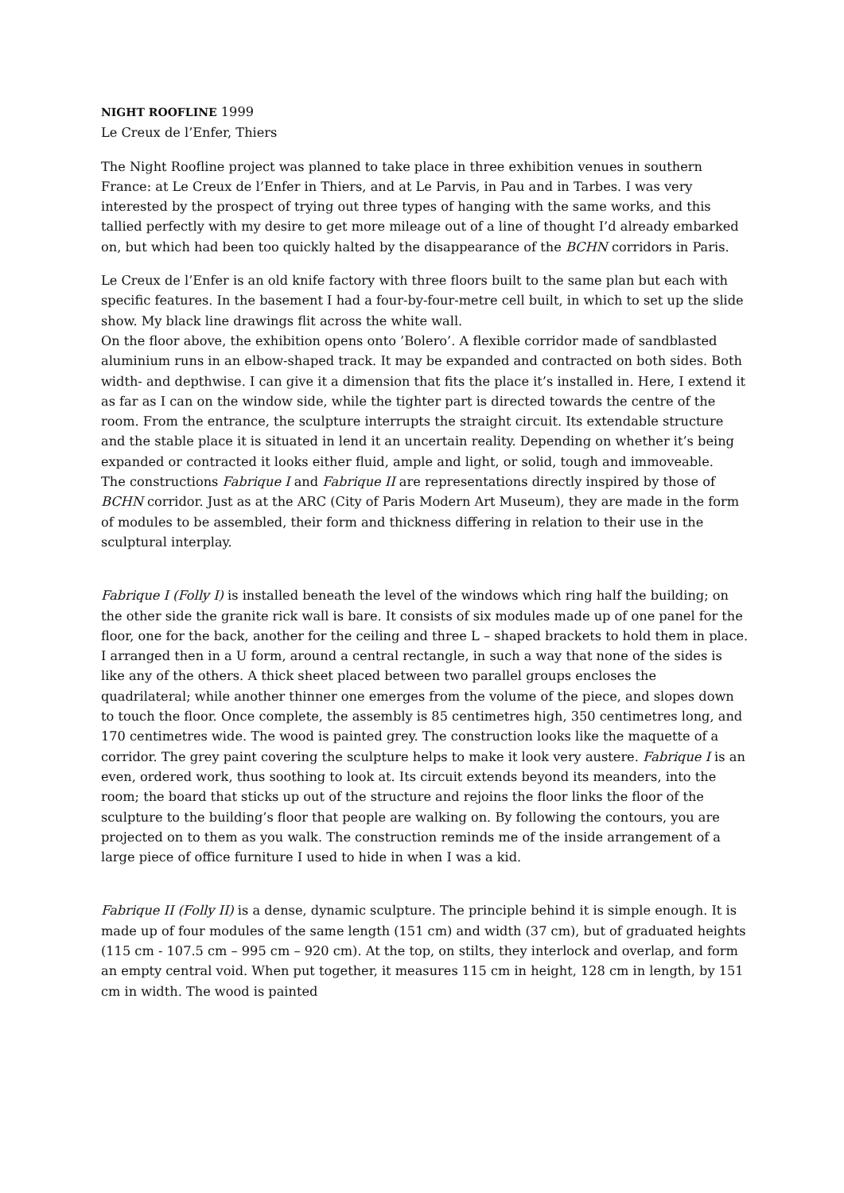NIGHT ROOFLINE 1999
Le Creux de l’Enfer, Thiers
The Night Roofline project was planned to take place in three exhibition venues in southern France: at Le Creux de l’Enfer in Thiers, and at Le Parvis, in Pau and in Tarbes. I was very interested by the prospect of trying out three types of hanging with the same works, and this tallied perfectly with my desire to get more mileage out of a line of thought I’d already embarked on, but which had been too quickly halted by the disappearance of the BCHN corridors in Paris.
Le Creux de l’Enfer is an old knife factory with three floors built to the same plan but each with specific features. In the basement I had a four-by-four-metre cell built, in which to set up the slide show. My black line drawings flit across the white wall.
On the floor above, the exhibition opens onto ’Bolero’. A flexible corridor made of sandblasted aluminium runs in an elbow-shaped track. It may be expanded and contracted on both sides. Both width- and depthwise. I can give it a dimension that fits the place it’s installed in. Here, I extend it as far as I can on the window side, while the tighter part is directed towards the centre of the room. From the entrance, the sculpture interrupts the straight circuit. Its extendable structure and the stable place it is situated in lend it an uncertain reality. Depending on whether it’s being expanded or contracted it looks either fluid, ample and light, or solid, tough and immoveable.
The constructions Fabrique I and Fabrique II are representations directly inspired by those of BCHN corridor. Just as at the ARC (City of Paris Modern Art Museum), they are made in the form of modules to be assembled, their form and thickness differing in relation to their use in the sculptural interplay.
Fabrique I (Folly I) is installed beneath the level of the windows which ring half the building; on the other side the granite rick wall is bare. It consists of six modules made up of one panel for the floor, one for the back, another for the ceiling and three L – shaped brackets to hold them in place. I arranged then in a U form, around a central rectangle, in such a way that none of the sides is like any of the others. A thick sheet placed between two parallel groups encloses the quadrilateral; while another thinner one emerges from the volume of the piece, and slopes down to touch the floor. Once complete, the assembly is 85 centimetres high, 350 centimetres long, and 170 centimetres wide. The wood is painted grey. The construction looks like the maquette of a corridor. The grey paint covering the sculpture helps to make it look very austere. Fabrique I is an even, ordered work, thus soothing to look at. Its circuit extends beyond its meanders, into the room; the board that sticks up out of the structure and rejoins the floor links the floor of the sculpture to the building’s floor that people are walking on. By following the contours, you are projected on to them as you walk. The construction reminds me of the inside arrangement of a large piece of office furniture I used to hide in when I was a kid.
Fabrique II (Folly II) is a dense, dynamic sculpture. The principle behind it is simple enough. It is made up of four modules of the same length (151 cm) and width (37 cm), but of graduated heights (115 cm - 107.5 cm – 995 cm – 920 cm). At the top, on stilts, they interlock and overlap, and form an empty central void. When put together, it measures 115 cm in height, 128 cm in length, by 151 cm in width. The wood is painted